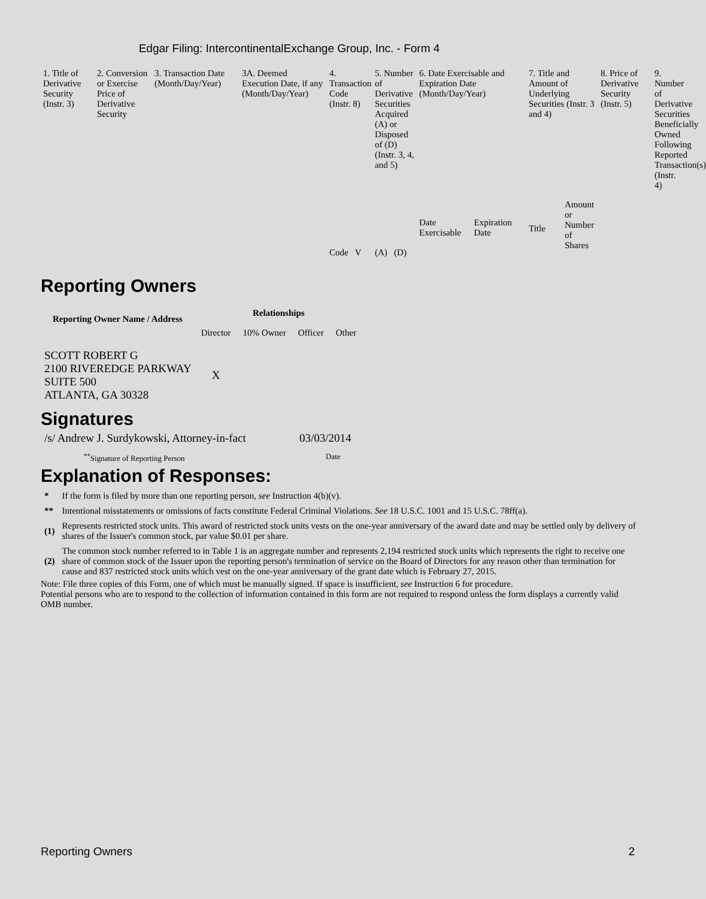Edgar Filing: IntercontinentalExchange Group, Inc. - Form 4
| 1. Title of Derivative Security (Instr. 3) | 2. Conversion or Exercise Price of Derivative Security | 3. Transaction Date (Month/Day/Year) | 3A. Deemed Execution Date, if any (Month/Day/Year) | 4. Transaction Code (Instr. 8) | 5. Number of Derivative Securities Acquired (A) or Disposed of (D) (Instr. 3, 4, and 5) | 6. Date Exercisable and Expiration Date (Month/Day/Year) | | 7. Title and Amount of Underlying Securities (Instr. 3 and 4) | | 8. Price of Derivative Security (Instr. 5) | 9. Number of Derivative Securities Beneficially Owned Following Reported Transaction(s) (Instr. 4) |
| | | | | Code V | (A) (D) | Date Exercisable | Expiration Date | Title | Amount or Number of Shares | | |
Reporting Owners
| Reporting Owner Name / Address | Relationships | | | |
| --- | --- | --- | --- | --- |
| | Director | 10% Owner | Officer | Other |
| SCOTT ROBERT G 2100 RIVEREDGE PARKWAY SUITE 500 ATLANTA, GA 30328 | X | | | |
Signatures
| /s/ Andrew J. Surdykowski, Attorney-in-fact | 03/03/2014 |
| <sup>**</sup> Signature of Reporting Person | Date |
Explanation of Responses:
| * | If the form is filed by more than one reporting person, see Instruction 4(b)(v). |
| ** | Intentional misstatements or omissions of facts constitute Federal Criminal Violations. See 18 U.S.C. 1001 and 15 U.S.C. 78ff(a). |
| (1) | Represents restricted stock units. This award of restricted stock units vests on the one-year anniversary of the award date and may be settled only by delivery of shares of the Issuer's common stock, par value $0.01 per share. |
| (2) | The common stock number referred to in Table 1 is an aggregate number and represents 2,194 restricted stock units which represents the right to receive one share of common stock of the Issuer upon the reporting person's termination of service on the Board of Directors for any reason other than termination for cause and 837 restricted stock units which vest on the one-year anniversary of the grant date which is February 27, 2015. |
Note: File three copies of this Form, one of which must be manually signed. If space is insufficient, see Instruction 6 for procedure.
Potential persons who are to respond to the collection of information contained in this form are not required to respond unless the form displays a currently valid OMB number.
Reporting Owners 2